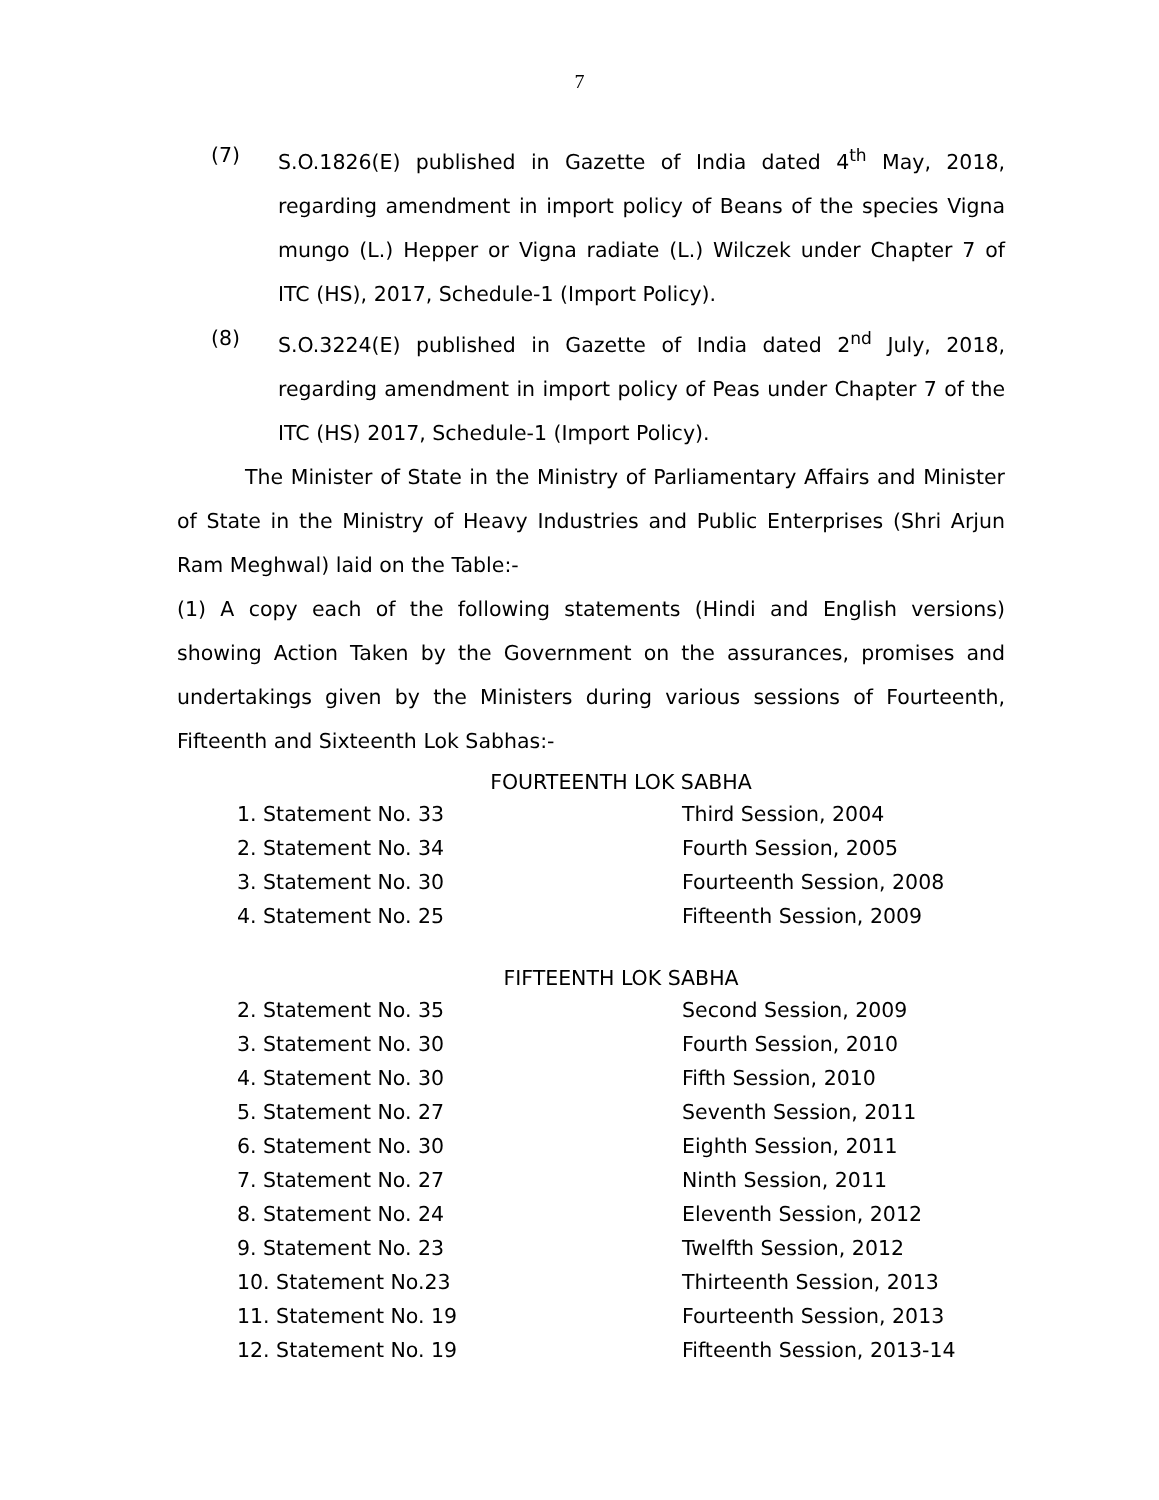7
(7) S.O.1826(E) published in Gazette of India dated 4<sup>th</sup> May, 2018, regarding amendment in import policy of Beans of the species Vigna mungo (L.) Hepper or Vigna radiate (L.) Wilczek under Chapter 7 of ITC (HS), 2017, Schedule-1 (Import Policy).
(8) S.O.3224(E) published in Gazette of India dated 2<sup>nd</sup> July, 2018, regarding amendment in import policy of Peas under Chapter 7 of the ITC (HS) 2017, Schedule-1 (Import Policy).
The Minister of State in the Ministry of Parliamentary Affairs and Minister of State in the Ministry of Heavy Industries and Public Enterprises (Shri Arjun Ram Meghwal) laid on the Table:-
(1) A copy each of the following statements (Hindi and English versions) showing Action Taken by the Government on the assurances, promises and undertakings given by the Ministers during various sessions of Fourteenth, Fifteenth and Sixteenth Lok Sabhas:-
FOURTEENTH LOK SABHA
1. Statement No. 33 Third Session, 2004
2. Statement No. 34 Fourth Session, 2005
3. Statement No. 30 Fourteenth Session, 2008
4. Statement No. 25 Fifteenth Session, 2009
FIFTEENTH LOK SABHA
2. Statement No. 35 Second Session, 2009
3. Statement No. 30 Fourth Session, 2010
4. Statement No. 30 Fifth Session, 2010
5. Statement No. 27 Seventh Session, 2011
6. Statement No. 30 Eighth Session, 2011
7. Statement No. 27 Ninth Session, 2011
8. Statement No. 24 Eleventh Session, 2012
9. Statement No. 23 Twelfth Session, 2012
10. Statement No.23 Thirteenth Session, 2013
11. Statement No. 19 Fourteenth Session, 2013
12. Statement No. 19 Fifteenth Session, 2013-14